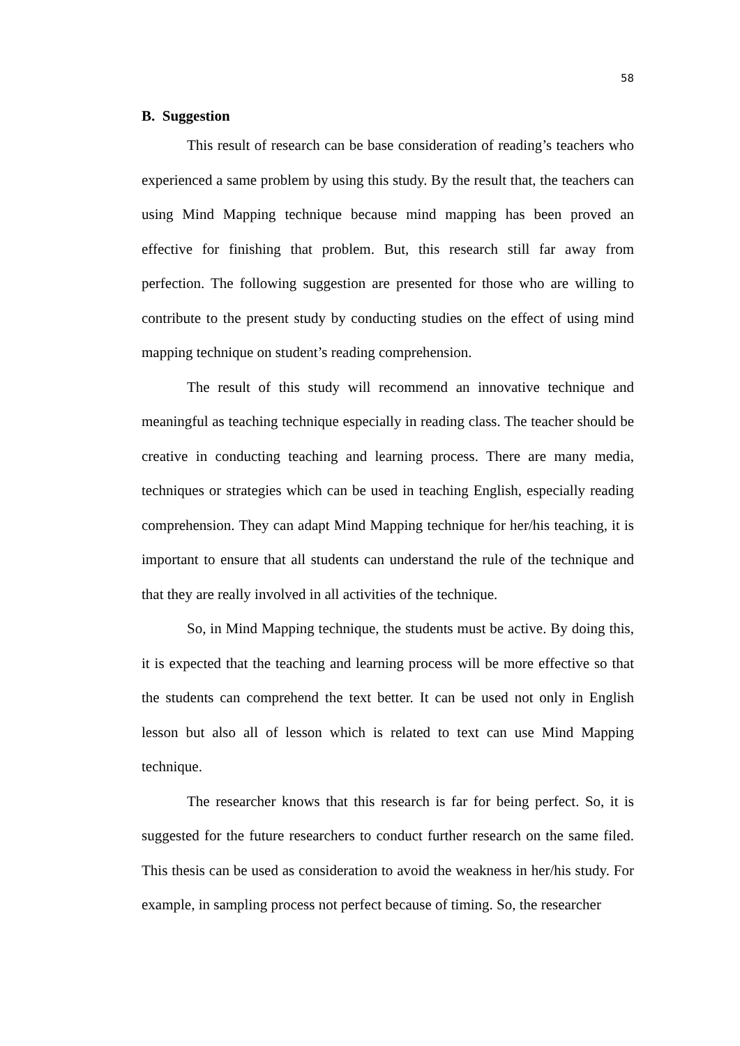58
B. Suggestion
This result of research can be base consideration of reading’s teachers who experienced a same problem by using this study. By the result that, the teachers can using Mind Mapping technique because mind mapping has been proved an effective for finishing that problem. But, this research still far away from perfection. The following suggestion are presented for those who are willing to contribute to the present study by conducting studies on the effect of using mind mapping technique on student’s reading comprehension.
The result of this study will recommend an innovative technique and meaningful as teaching technique especially in reading class. The teacher should be creative in conducting teaching and learning process. There are many media, techniques or strategies which can be used in teaching English, especially reading comprehension. They can adapt Mind Mapping technique for her/his teaching, it is important to ensure that all students can understand the rule of the technique and that they are really involved in all activities of the technique.
So, in Mind Mapping technique, the students must be active. By doing this, it is expected that the teaching and learning process will be more effective so that the students can comprehend the text better. It can be used not only in English lesson but also all of lesson which is related to text can use Mind Mapping technique.
The researcher knows that this research is far for being perfect. So, it is suggested for the future researchers to conduct further research on the same filed. This thesis can be used as consideration to avoid the weakness in her/his study. For example, in sampling process not perfect because of timing. So, the researcher